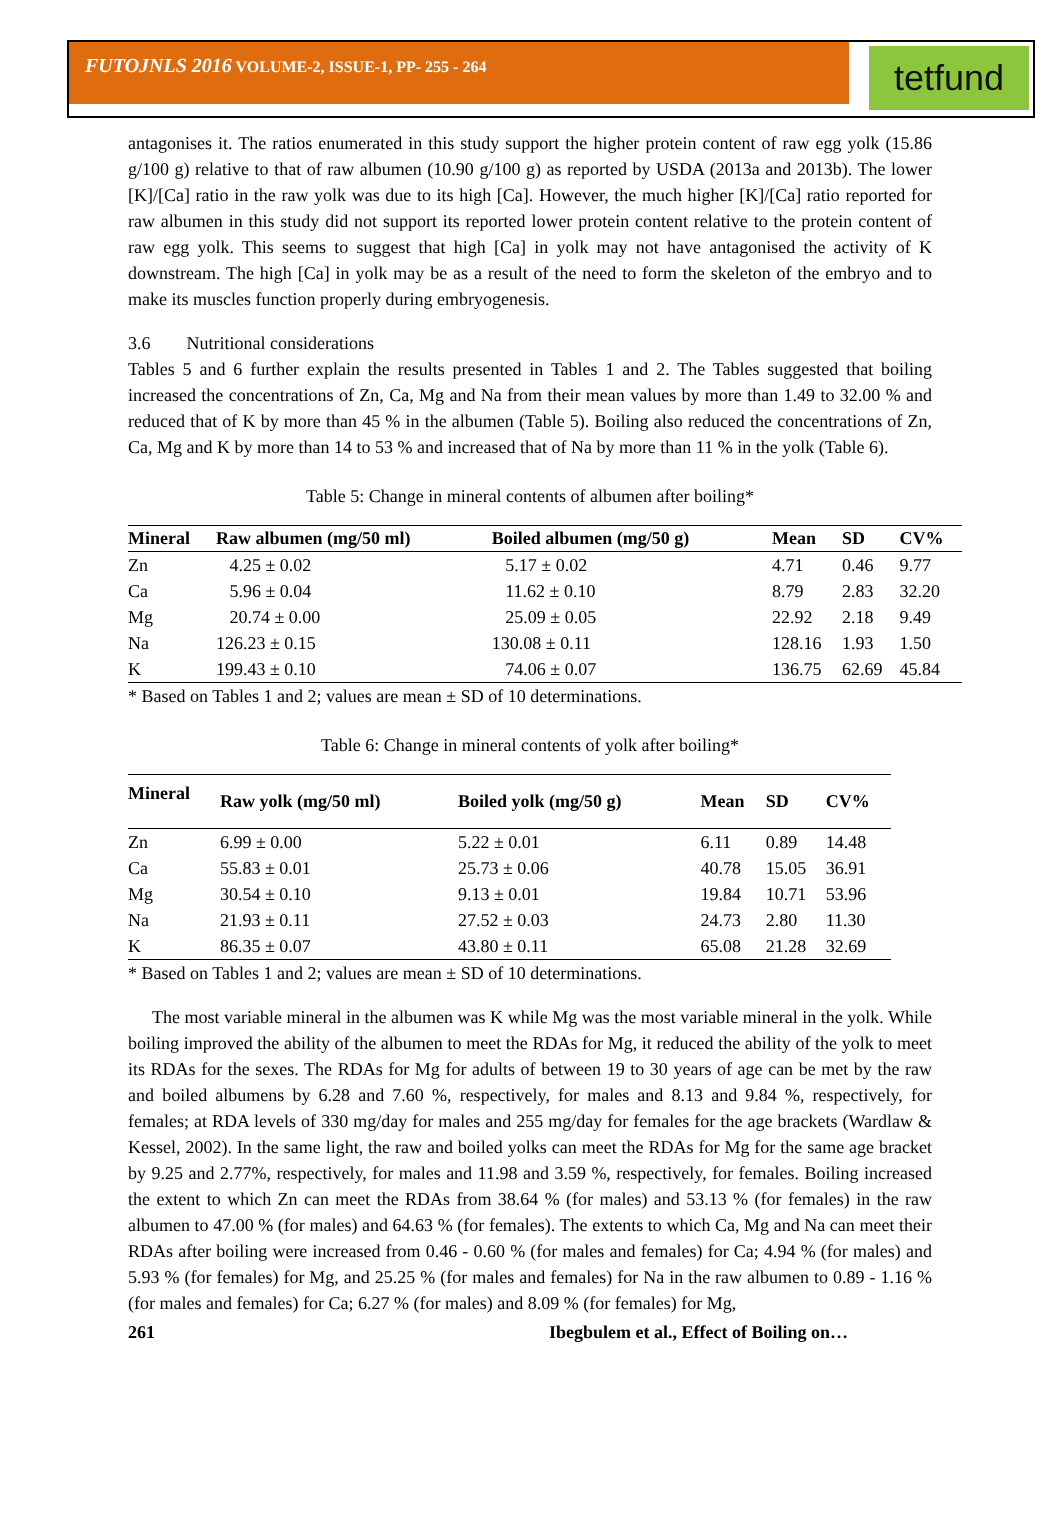FUTOJNLS 2016 VOLUME-2, ISSUE-1, PP- 255 - 264
tetfund
antagonises it. The ratios enumerated in this study support the higher protein content of raw egg yolk (15.86 g/100 g) relative to that of raw albumen (10.90 g/100 g) as reported by USDA (2013a and 2013b). The lower [K]/[Ca] ratio in the raw yolk was due to its high [Ca]. However, the much higher [K]/[Ca] ratio reported for raw albumen in this study did not support its reported lower protein content relative to the protein content of raw egg yolk. This seems to suggest that high [Ca] in yolk may not have antagonised the activity of K downstream. The high [Ca] in yolk may be as a result of the need to form the skeleton of the embryo and to make its muscles function properly during embryogenesis.
3.6 Nutritional considerations
Tables 5 and 6 further explain the results presented in Tables 1 and 2. The Tables suggested that boiling increased the concentrations of Zn, Ca, Mg and Na from their mean values by more than 1.49 to 32.00 % and reduced that of K by more than 45 % in the albumen (Table 5). Boiling also reduced the concentrations of Zn, Ca, Mg and K by more than 14 to 53 % and increased that of Na by more than 11 % in the yolk (Table 6).
Table 5: Change in mineral contents of albumen after boiling*
| Mineral | Raw albumen (mg/50 ml) | Boiled albumen (mg/50 g) | Mean | SD | CV% |
| --- | --- | --- | --- | --- | --- |
| Zn | 4.25 ± 0.02 | 5.17 ± 0.02 | 4.71 | 0.46 | 9.77 |
| Ca | 5.96 ± 0.04 | 11.62 ± 0.10 | 8.79 | 2.83 | 32.20 |
| Mg | 20.74 ± 0.00 | 25.09 ± 0.05 | 22.92 | 2.18 | 9.49 |
| Na | 126.23 ± 0.15 | 130.08 ± 0.11 | 128.16 | 1.93 | 1.50 |
| K | 199.43 ± 0.10 | 74.06 ± 0.07 | 136.75 | 62.69 | 45.84 |
* Based on Tables 1 and 2; values are mean ± SD of 10 determinations.
Table 6: Change in mineral contents of yolk after boiling*
| Mineral | Raw yolk (mg/50 ml) | Boiled yolk (mg/50 g) | Mean | SD | CV% |
| --- | --- | --- | --- | --- | --- |
| Zn | 6.99 ± 0.00 | 5.22 ± 0.01 | 6.11 | 0.89 | 14.48 |
| Ca | 55.83 ± 0.01 | 25.73 ± 0.06 | 40.78 | 15.05 | 36.91 |
| Mg | 30.54 ± 0.10 | 9.13 ± 0.01 | 19.84 | 10.71 | 53.96 |
| Na | 21.93 ± 0.11 | 27.52 ± 0.03 | 24.73 | 2.80 | 11.30 |
| K | 86.35 ± 0.07 | 43.80 ± 0.11 | 65.08 | 21.28 | 32.69 |
* Based on Tables 1 and 2; values are mean ± SD of 10 determinations.
The most variable mineral in the albumen was K while Mg was the most variable mineral in the yolk. While boiling improved the ability of the albumen to meet the RDAs for Mg, it reduced the ability of the yolk to meet its RDAs for the sexes. The RDAs for Mg for adults of between 19 to 30 years of age can be met by the raw and boiled albumens by 6.28 and 7.60 %, respectively, for males and 8.13 and 9.84 %, respectively, for females; at RDA levels of 330 mg/day for males and 255 mg/day for females for the age brackets (Wardlaw & Kessel, 2002). In the same light, the raw and boiled yolks can meet the RDAs for Mg for the same age bracket by 9.25 and 2.77%, respectively, for males and 11.98 and 3.59 %, respectively, for females. Boiling increased the extent to which Zn can meet the RDAs from 38.64 % (for males) and 53.13 % (for females) in the raw albumen to 47.00 % (for males) and 64.63 % (for females). The extents to which Ca, Mg and Na can meet their RDAs after boiling were increased from 0.46 - 0.60 % (for males and females) for Ca; 4.94 % (for males) and 5.93 % (for females) for Mg, and 25.25 % (for males and females) for Na in the raw albumen to 0.89 - 1.16 % (for males and females) for Ca; 6.27 % (for males) and 8.09 % (for females) for Mg,
261 Ibegbulem et al., Effect of Boiling on…